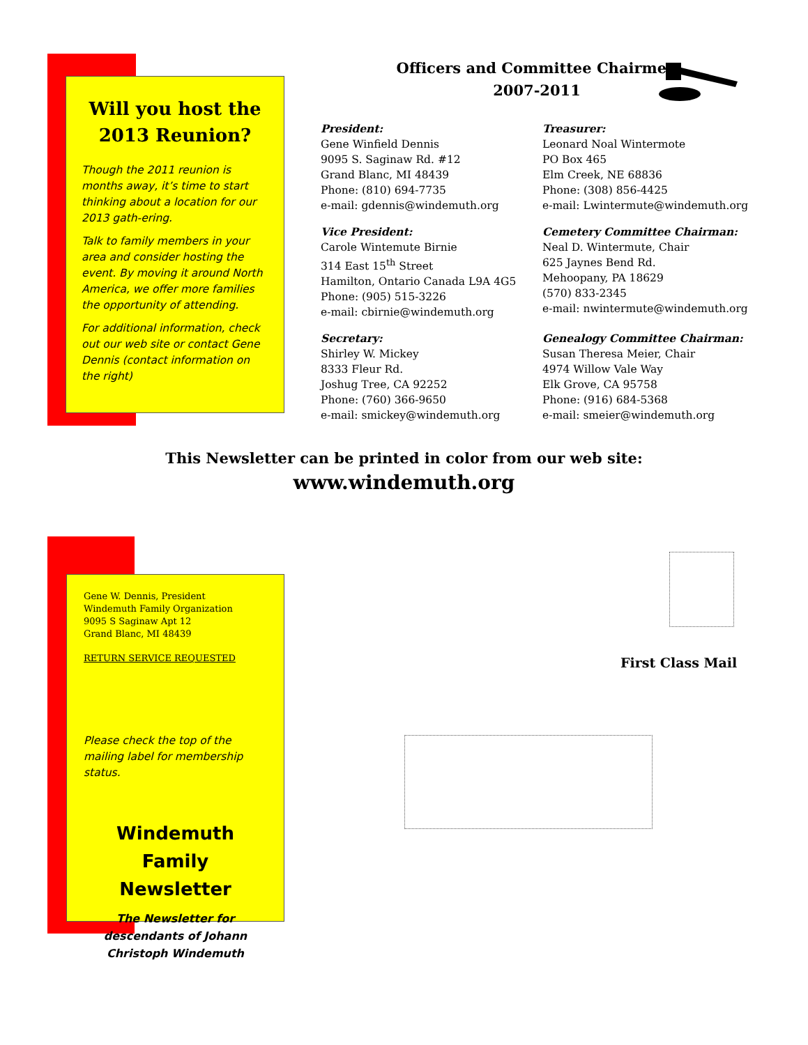Will you host the 2013 Reunion?
Though the 2011 reunion is months away, it’s time to start thinking about a location for our 2013 gath-ering.
Talk to family members in your area and consider hosting the event. By moving it around North America, we offer more families the opportunity of attending.
For additional information, check out our web site or contact Gene Dennis (contact information on the right)
Officers and Committee Chairmen
2007-2011
President:
Gene Winfield Dennis
9095 S. Saginaw Rd. #12
Grand Blanc, MI 48439
Phone: (810) 694-7735
e-mail: gdennis@windemuth.org
Treasurer:
Leonard Noal Wintermote
PO Box 465
Elm Creek, NE 68836
Phone: (308) 856-4425
e-mail: Lwintermute@windemuth.org
Vice President:
Carole Wintemute Birnie
314 East 15<sup>th</sup> Street
Hamilton, Ontario Canada L9A 4G5
Phone: (905) 515-3226
e-mail: cbirnie@windemuth.org
Cemetery Committee Chairman:
Neal D. Wintermute, Chair
625 Jaynes Bend Rd.
Mehoopany, PA 18629
(570) 833-2345
e-mail: nwintermute@windemuth.org
Secretary:
Shirley W. Mickey
8333 Fleur Rd.
Joshug Tree, CA 92252
Phone: (760) 366-9650
e-mail: smickey@windemuth.org
Genealogy Committee Chairman:
Susan Theresa Meier, Chair
4974 Willow Vale Way
Elk Grove, CA 95758
Phone: (916) 684-5368
e-mail: smeier@windemuth.org
This Newsletter can be printed in color from our web site:
www.windemuth.org
Gene W. Dennis, President
Windemuth Family Organization
9095 S Saginaw Apt 12
Grand Blanc, MI 48439
RETURN SERVICE REQUESTED
Please check the top of the mailing label for membership status.
Windemuth
Family Newsletter
The Newsletter for descendants of Johann Christoph Windemuth
First Class Mail